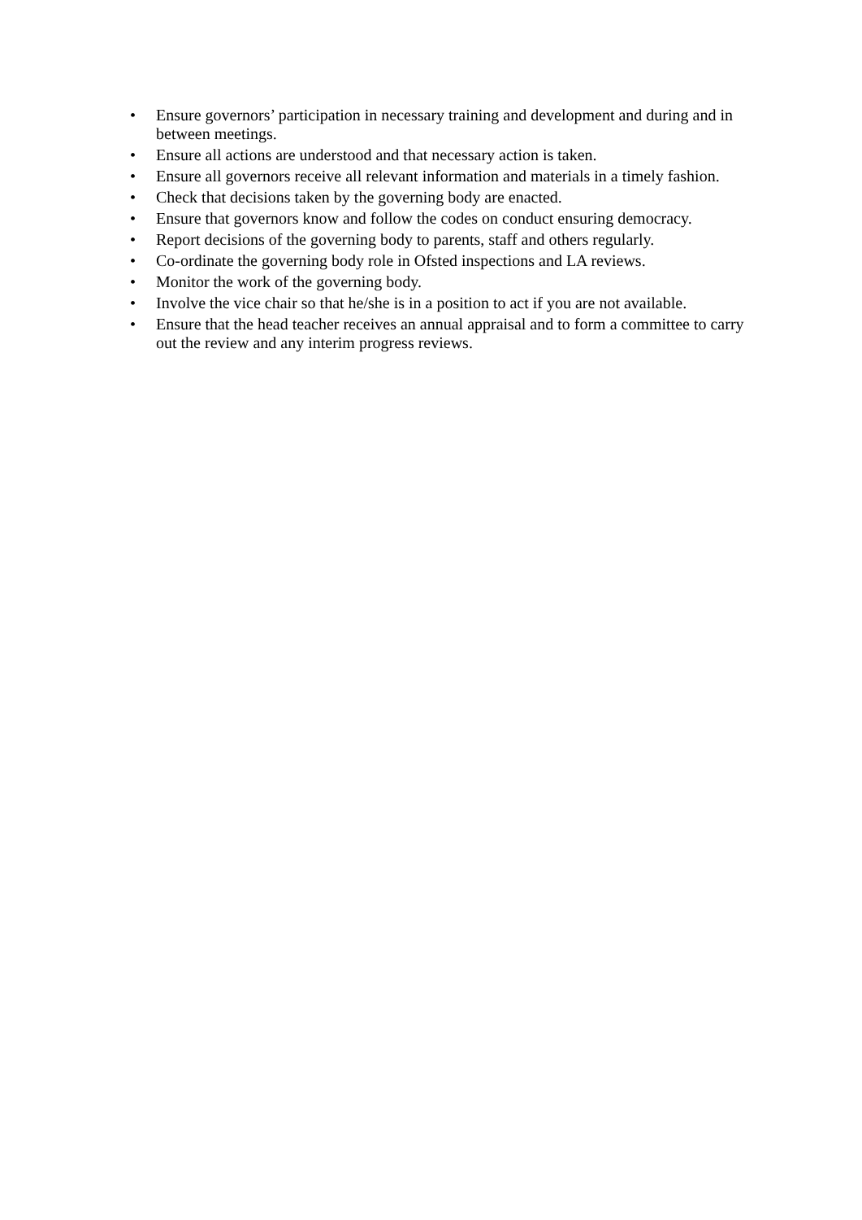• Ensure governors’ participation in necessary training and development and during and in between meetings.
• Ensure all actions are understood and that necessary action is taken.
• Ensure all governors receive all relevant information and materials in a timely fashion.
• Check that decisions taken by the governing body are enacted.
• Ensure that governors know and follow the codes on conduct ensuring democracy.
• Report decisions of the governing body to parents, staff and others regularly.
• Co-ordinate the governing body role in Ofsted inspections and LA reviews.
• Monitor the work of the governing body.
• Involve the vice chair so that he/she is in a position to act if you are not available.
• Ensure that the head teacher receives an annual appraisal and to form a committee to carry out the review and any interim progress reviews.